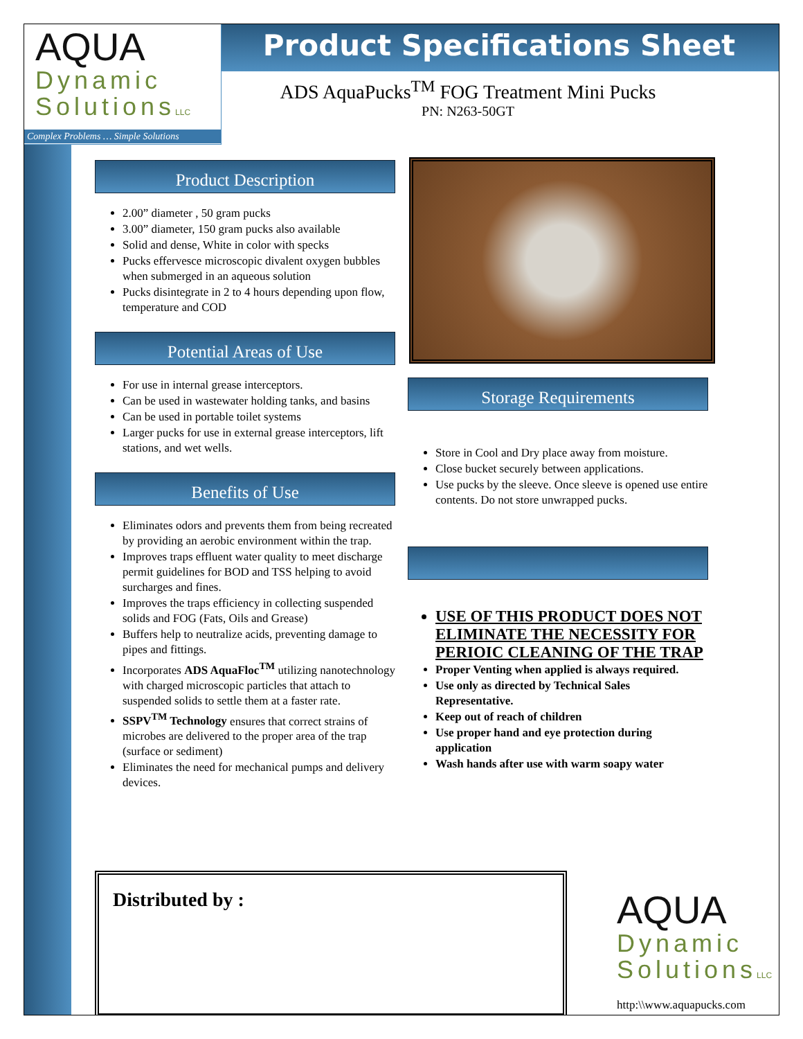AQUA
Dynamic
SolutionsLLC
Complex Problems … Simple Solutions
Product Specifications Sheet
ADS AquaPucks<sup>TM</sup> FOG Treatment Mini Pucks
PN: N263-50GT
Product Description
2.00” diameter , 50 gram pucks
3.00” diameter, 150 gram pucks also available
Solid and dense, White in color with specks
Pucks effervesce microscopic divalent oxygen bubbles when submerged in an aqueous solution
Pucks disintegrate in 2 to 4 hours depending upon flow, temperature and COD
Potential Areas of Use
For use in internal grease interceptors.
Can be used in wastewater holding tanks, and basins
Can be used in portable toilet systems
Larger pucks for use in external grease interceptors, lift stations, and wet wells.
Benefits of Use
Eliminates odors and prevents them from being recreated by providing an aerobic environment within the trap.
Improves traps effluent water quality to meet discharge permit guidelines for BOD and TSS helping to avoid surcharges and fines.
Improves the traps efficiency in collecting suspended solids and FOG (Fats, Oils and Grease)
Buffers help to neutralize acids, preventing damage to pipes and fittings.
Incorporates ADS AquaFloc<sup>TM</sup> utilizing nanotechnology with charged microscopic particles that attach to suspended solids to settle them at a faster rate.
SSPV<sup>TM</sup> Technology ensures that correct strains of microbes are delivered to the proper area of the trap (surface or sediment)
Eliminates the need for mechanical pumps and delivery devices.
Storage Requirements
Store in Cool and Dry place away from moisture.
Close bucket securely between applications.
Use pucks by the sleeve. Once sleeve is opened use entire contents. Do not store unwrapped pucks.
USE OF THIS PRODUCT DOES NOT ELIMINATE THE NECESSITY FOR PERIOIC CLEANING OF THE TRAP
Proper Venting when applied is always required.
Use only as directed by Technical Sales Representative.
Keep out of reach of children
Use proper hand and eye protection during application
Wash hands after use with warm soapy water
Distributed by :
AQUA
Dynamic
SolutionsLLC
http:\\www.aquapucks.com